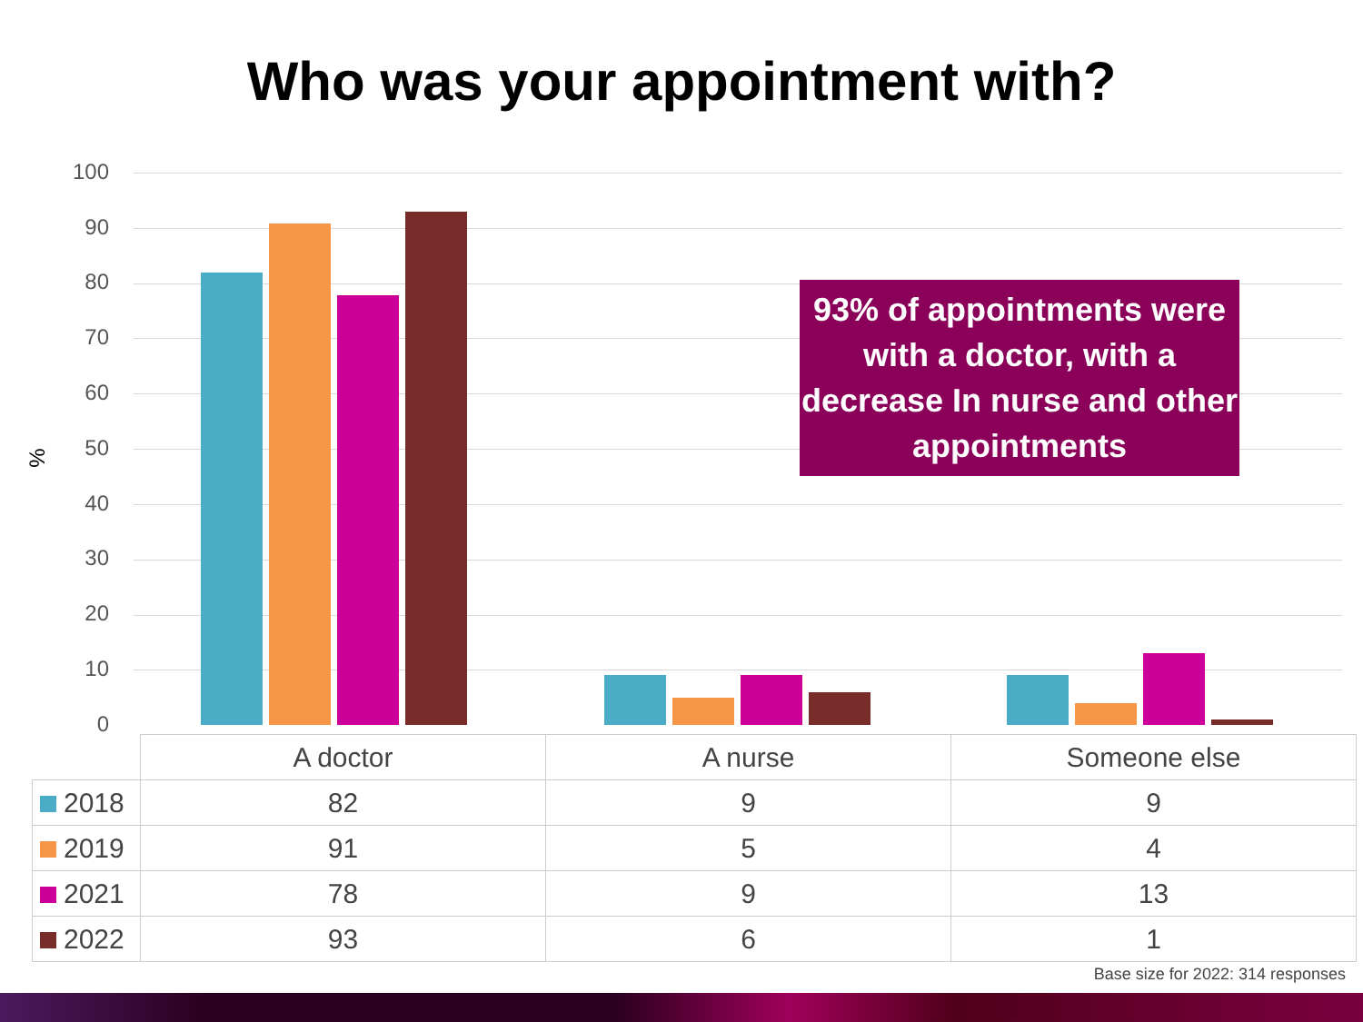Who was your appointment with?
%
100
90
80
70
60
50
40
30
20
10
0
93% of appointments were with a doctor, with a decrease In nurse and other appointments
| | A doctor | A nurse | Someone else |
| 2018 | 82 | 9 | 9 |
| 2019 | 91 | 5 | 4 |
| 2021 | 78 | 9 | 13 |
| 2022 | 93 | 6 | 1 |
Base size for 2022: 314 responses